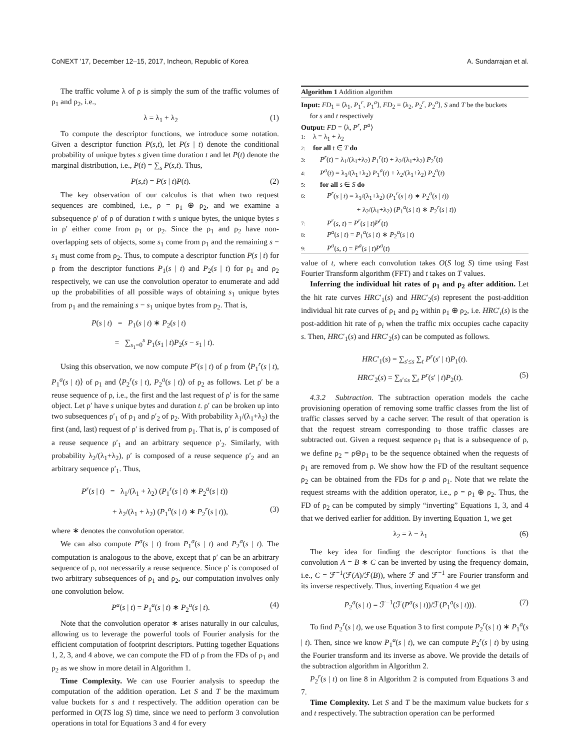CoNEXT ’17, December 12–15, 2017, Incheon, Republic of Korea A. Sundarrajan et al.
The traffic volume λ of ρ is simply the sum of the traffic volumes of ρ<sub>1</sub> and ρ<sub>2</sub>, i.e.,
λ = λ<sub>1</sub> + λ<sub>2</sub> (1)
To compute the descriptor functions, we introduce some notation. Given a descriptor function P(s,t), let P(s | t) denote the conditional probability of unique bytes s given time duration t and let P(t) denote the marginal distribution, i.e., P(t) = ∑<sub>s</sub> P(s,t). Thus,
P(s,t) = P(s | t)P(t). (2)
The key observation of our calculus is that when two request sequences are combined, i.e., ρ = ρ<sub>1</sub> ⊕ ρ<sub>2</sub>, and we examine a subsequence ρ′ of ρ of duration t with s unique bytes, the unique bytes s in ρ′ either come from ρ<sub>1</sub> or ρ<sub>2</sub>. Since the ρ<sub>1</sub> and ρ<sub>2</sub> have non-overlapping sets of objects, some s<sub>1</sub> come from ρ<sub>1</sub> and the remaining s − s<sub>1</sub> must come from ρ<sub>2</sub>. Thus, to compute a descriptor function P(s | t) for ρ from the descriptor functions P<sub>1</sub>(s | t) and P<sub>2</sub>(s | t) for ρ<sub>1</sub> and ρ<sub>2</sub> respectively, we can use the convolution operator to enumerate and add up the probabilities of all possible ways of obtaining s<sub>1</sub> unique bytes from ρ<sub>1</sub> and the remaining s − s<sub>1</sub> unique bytes from ρ<sub>2</sub>. That is,
P(s | t) = P<sub>1</sub>(s | t) ∗ P<sub>2</sub>(s | t)
= ∑<sub>s<sub>1</sub>=0</sub><sup>s</sup> P<sub>1</sub>(s<sub>1</sub> | t)P<sub>2</sub>(s − s<sub>1</sub> | t).
Using this observation, we now compute P<sup>r</sup>(s | t) of ρ from ⟨P<sub>1</sub><sup>r</sup>(s | t), P<sub>1</sub><sup>a</sup>(s | t)⟩ of ρ<sub>1</sub> and ⟨P<sub>2</sub><sup>r</sup>(s | t), P<sub>2</sub><sup>a</sup>(s | t)⟩ of ρ<sub>2</sub> as follows. Let ρ′ be a reuse sequence of ρ, i.e., the first and the last request of ρ′ is for the same object. Let ρ′ have s unique bytes and duration t. ρ′ can be broken up into two subsequences ρ′<sub>1</sub> of ρ<sub>1</sub> and ρ′<sub>2</sub> of ρ<sub>2</sub>. With probability λ<sub>1</sub>/(λ<sub>1</sub>+λ<sub>2</sub>) the first (and, last) request of ρ′ is derived from ρ<sub>1</sub>. That is, ρ′ is composed of a reuse sequence ρ′<sub>1</sub> and an arbitrary sequence ρ′<sub>2</sub>. Similarly, with probability λ<sub>2</sub>/(λ<sub>1</sub>+λ<sub>2</sub>), ρ′ is composed of a reuse sequence ρ′<sub>2</sub> and an arbitrary sequence ρ′<sub>1</sub>. Thus,
P<sup>r</sup>(s | t) = λ<sub>1</sub>/(λ<sub>1</sub> + λ<sub>2</sub>) (P<sub>1</sub><sup>r</sup>(s | t) ∗ P<sub>2</sub><sup>a</sup>(s | t))
+ λ<sub>2</sub>/(λ<sub>1</sub> + λ<sub>2</sub>) (P<sub>1</sub><sup>a</sup>(s | t) ∗ P<sub>2</sub><sup>r</sup>(s | t)), (3)
where ∗ denotes the convolution operator.
We can also compute P<sup>a</sup>(s | t) from P<sub>1</sub><sup>a</sup>(s | t) and P<sub>2</sub><sup>a</sup>(s | t). The computation is analogous to the above, except that ρ′ can be an arbitrary sequence of ρ, not necessarily a reuse sequence. Since ρ′ is composed of two arbitrary subsequences of ρ<sub>1</sub> and ρ<sub>2</sub>, our computation involves only one convolution below.
P<sup>a</sup>(s | t) = P<sub>1</sub><sup>a</sup>(s | t) ∗ P<sub>2</sub><sup>a</sup>(s | t). (4)
Note that the convolution operator ∗ arises naturally in our calculus, allowing us to leverage the powerful tools of Fourier analysis for the efficient computation of footprint descriptors. Putting together Equations 1, 2, 3, and 4 above, we can compute the FD of ρ from the FDs of ρ<sub>1</sub> and ρ<sub>2</sub> as we show in more detail in Algorithm 1.
Time Complexity. We can use Fourier analysis to speedup the computation of the addition operation. Let S and T be the maximum value buckets for s and t respectively. The addition operation can be performed in O(TS log S) time, since we need to perform 3 convolution operations in total for Equations 3 and 4 for every
Algorithm 1 Addition algorithm
Input: FD<sub>1</sub> = ⟨λ<sub>1</sub>, P<sub>1</sub><sup>r</sup>, P<sub>1</sub><sup>a</sup>⟩, FD<sub>2</sub> = ⟨λ<sub>2</sub>, P<sub>2</sub><sup>r</sup>, P<sub>2</sub><sup>a</sup>⟩, S and T be the buckets
for s and t respectively
Output: FD = ⟨λ, P<sup>r</sup>, P<sup>a</sup>⟩
1: λ = λ<sub>1</sub> + λ<sub>2</sub>
2: for all t ∈ T do
3: P<sup>r</sup>(t) = λ<sub>1</sub>/(λ<sub>1</sub>+λ<sub>2</sub>) P<sub>1</sub><sup>r</sup>(t) + λ<sub>2</sub>/(λ<sub>1</sub>+λ<sub>2</sub>) P<sub>2</sub><sup>r</sup>(t)
4: P<sup>a</sup>(t) = λ<sub>1</sub>/(λ<sub>1</sub>+λ<sub>2</sub>) P<sub>1</sub><sup>a</sup>(t) + λ<sub>2</sub>/(λ<sub>1</sub>+λ<sub>2</sub>) P<sub>2</sub><sup>a</sup>(t)
5: for all s ∈ S do
6: P<sup>r</sup>(s | t) = λ<sub>1</sub>/(λ<sub>1</sub>+λ<sub>2</sub>) (P<sub>1</sub><sup>r</sup>(s | t) ∗ P<sub>2</sub><sup>a</sup>(s | t))
+ λ<sub>2</sub>/(λ<sub>1</sub>+λ<sub>2</sub>) (P<sub>1</sub><sup>a</sup>(s | t) ∗ P<sub>2</sub><sup>r</sup>(s | t))
7: P<sup>r</sup>(s, t) = P<sup>r</sup>(s | t)P<sup>r</sup>(t)
8: P<sup>a</sup>(s | t) = P<sub>1</sub><sup>a</sup>(s | t) ∗ P<sub>2</sub><sup>a</sup>(s | t)
9: P<sup>a</sup>(s, t) = P<sup>a</sup>(s | t)P<sup>a</sup>(t)
value of t, where each convolution takes O(S log S) time using Fast Fourier Transform algorithm (FFT) and t takes on T values.
Inferring the individual hit rates of ρ<sub>1</sub> and ρ<sub>2</sub> after addition. Let the hit rate curves HRC′<sub>1</sub>(s) and HRC′<sub>2</sub>(s) represent the post-addition individual hit rate curves of ρ<sub>1</sub> and ρ<sub>2</sub> within ρ<sub>1</sub> ⊕ ρ<sub>2</sub>, i.e. HRC′<sub>i</sub>(s) is the post-addition hit rate of ρ<sub>i</sub> when the traffic mix occupies cache capacity s. Then, HRC′<sub>1</sub>(s) and HRC′<sub>2</sub>(s) can be computed as follows.
HRC′<sub>1</sub>(s) = ∑<sub>s′≤s</sub> ∑<sub>t</sub> P<sup>r</sup>(s′ | t)P<sub>1</sub>(t).
HRC′<sub>2</sub>(s) = ∑<sub>s′≤s</sub> ∑<sub>t</sub> P<sup>r</sup>(s′ | t)P<sub>2</sub>(t). (5)
4.3.2 Subtraction. The subtraction operation models the cache provisioning operation of removing some traffic classes from the list of traffic classes served by a cache server. The result of that operation is that the request stream corresponding to those traffic classes are subtracted out. Given a request sequence ρ<sub>1</sub> that is a subsequence of ρ, we define ρ<sub>2</sub> = ρ⊖ρ<sub>1</sub> to be the sequence obtained when the requests of ρ<sub>1</sub> are removed from ρ. We show how the FD of the resultant sequence ρ<sub>2</sub> can be obtained from the FDs for ρ and ρ<sub>1</sub>. Note that we relate the request streams with the addition operator, i.e., ρ = ρ<sub>1</sub> ⊕ ρ<sub>2</sub>. Thus, the FD of ρ<sub>2</sub> can be computed by simply “inverting” Equations 1, 3, and 4 that we derived earlier for addition. By inverting Equation 1, we get
λ<sub>2</sub> = λ − λ<sub>1</sub> (6)
The key idea for finding the descriptor functions is that the convolution A = B ∗ C can be inverted by using the frequency domain, i.e., C = ℱ<sup>−1</sup>(ℱ(A)/ℱ(B)), where ℱ and ℱ<sup>−1</sup> are Fourier transform and its inverse respectively. Thus, inverting Equation 4 we get
P<sub>2</sub><sup>a</sup>(s | t) = ℱ<sup>−1</sup>(ℱ(P<sup>a</sup>(s | t))/ℱ(P<sub>1</sub><sup>a</sup>(s | t))). (7)
To find P<sub>2</sub><sup>r</sup>(s | t), we use Equation 3 to first compute P<sub>2</sub><sup>r</sup>(s | t) ∗ P<sub>1</sub><sup>a</sup>(s | t). Then, since we know P<sub>1</sub><sup>a</sup>(s | t), we can compute P<sub>2</sub><sup>r</sup>(s | t) by using the Fourier transform and its inverse as above. We provide the details of the subtraction algorithm in Algorithm 2.
P<sub>2</sub><sup>r</sup>(s | t) on line 8 in Algorithm 2 is computed from Equations 3 and 7.
Time Complexity. Let S and T be the maximum value buckets for s and t respectively. The subtraction operation can be performed